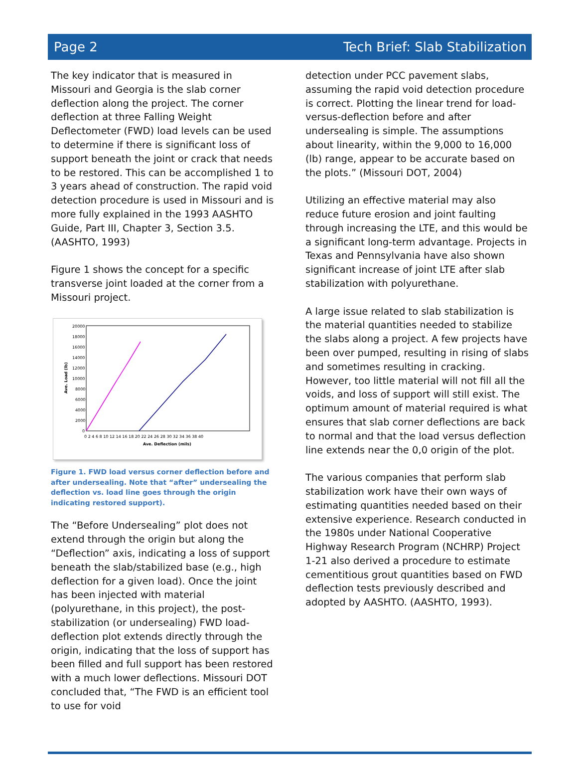Page 2 Tech Brief: Slab Stabilization
The key indicator that is measured in Missouri and Georgia is the slab corner deflection along the project. The corner deflection at three Falling Weight Deflectometer (FWD) load levels can be used to determine if there is significant loss of support beneath the joint or crack that needs to be restored. This can be accomplished 1 to 3 years ahead of construction. The rapid void detection procedure is used in Missouri and is more fully explained in the 1993 AASHTO Guide, Part III, Chapter 3, Section 3.5. (AASHTO, 1993)
Figure 1 shows the concept for a specific transverse joint loaded at the corner from a Missouri project.
20000
18000
16000
14000
12000
10000
8000
6000
4000
2000
0
0 2 4 6 8 10 12 14 16 18 20 22 24 26 28 30 32 34 36 38 40
Ave. Deflection (mils)
Ave. Load (lb)
Figure 1. FWD load versus corner deflection before and after undersealing. Note that “after” undersealing the deflection vs. load line goes through the origin indicating restored support).
The “Before Undersealing” plot does not extend through the origin but along the “Deflection” axis, indicating a loss of support beneath the slab/stabilized base (e.g., high deflection for a given load). Once the joint has been injected with material (polyurethane, in this project), the post-stabilization (or undersealing) FWD load-deflection plot extends directly through the origin, indicating that the loss of support has been filled and full support has been restored with a much lower deflections. Missouri DOT concluded that, “The FWD is an efficient tool to use for void
detection under PCC pavement slabs, assuming the rapid void detection procedure is correct. Plotting the linear trend for load-versus-deflection before and after undersealing is simple. The assumptions about linearity, within the 9,000 to 16,000 (lb) range, appear to be accurate based on the plots.” (Missouri DOT, 2004)
Utilizing an effective material may also reduce future erosion and joint faulting through increasing the LTE, and this would be a significant long-term advantage. Projects in Texas and Pennsylvania have also shown significant increase of joint LTE after slab stabilization with polyurethane.
A large issue related to slab stabilization is the material quantities needed to stabilize the slabs along a project. A few projects have been over pumped, resulting in rising of slabs and sometimes resulting in cracking. However, too little material will not fill all the voids, and loss of support will still exist. The optimum amount of material required is what ensures that slab corner deflections are back to normal and that the load versus deflection line extends near the 0,0 origin of the plot.
The various companies that perform slab stabilization work have their own ways of estimating quantities needed based on their extensive experience. Research conducted in the 1980s under National Cooperative Highway Research Program (NCHRP) Project 1-21 also derived a procedure to estimate cementitious grout quantities based on FWD deflection tests previously described and adopted by AASHTO. (AASHTO, 1993).